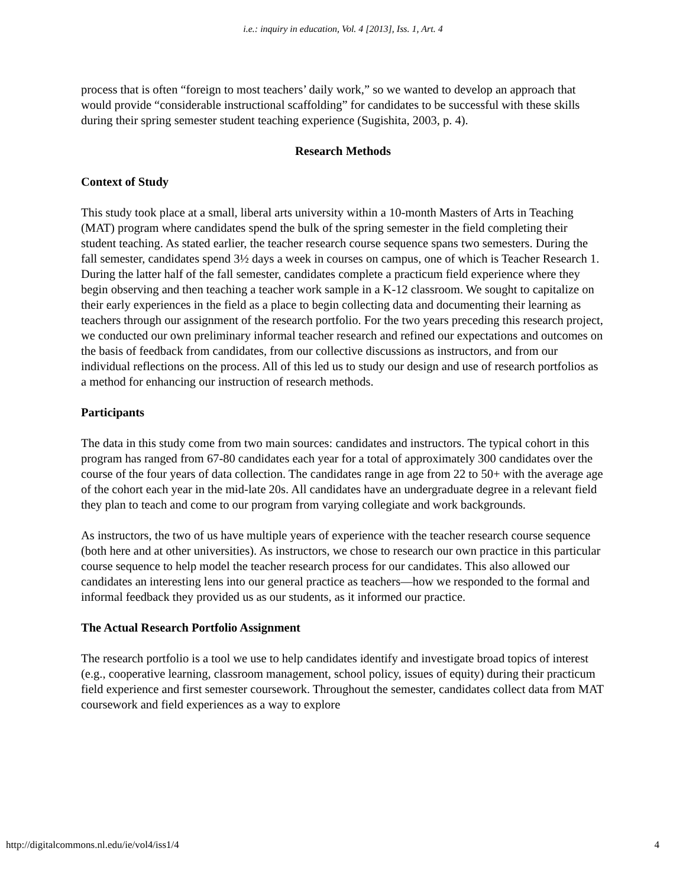i.e.: inquiry in education, Vol. 4 [2013], Iss. 1, Art. 4
process that is often “foreign to most teachers’ daily work,” so we wanted to develop an approach that would provide “considerable instructional scaffolding” for candidates to be successful with these skills during their spring semester student teaching experience (Sugishita, 2003, p. 4).
Research Methods
Context of Study
This study took place at a small, liberal arts university within a 10-month Masters of Arts in Teaching (MAT) program where candidates spend the bulk of the spring semester in the field completing their student teaching. As stated earlier, the teacher research course sequence spans two semesters. During the fall semester, candidates spend 3½ days a week in courses on campus, one of which is Teacher Research 1. During the latter half of the fall semester, candidates complete a practicum field experience where they begin observing and then teaching a teacher work sample in a K-12 classroom. We sought to capitalize on their early experiences in the field as a place to begin collecting data and documenting their learning as teachers through our assignment of the research portfolio. For the two years preceding this research project, we conducted our own preliminary informal teacher research and refined our expectations and outcomes on the basis of feedback from candidates, from our collective discussions as instructors, and from our individual reflections on the process. All of this led us to study our design and use of research portfolios as a method for enhancing our instruction of research methods.
Participants
The data in this study come from two main sources: candidates and instructors. The typical cohort in this program has ranged from 67-80 candidates each year for a total of approximately 300 candidates over the course of the four years of data collection. The candidates range in age from 22 to 50+ with the average age of the cohort each year in the mid-late 20s. All candidates have an undergraduate degree in a relevant field they plan to teach and come to our program from varying collegiate and work backgrounds.
As instructors, the two of us have multiple years of experience with the teacher research course sequence (both here and at other universities). As instructors, we chose to research our own practice in this particular course sequence to help model the teacher research process for our candidates. This also allowed our candidates an interesting lens into our general practice as teachers—how we responded to the formal and informal feedback they provided us as our students, as it informed our practice.
The Actual Research Portfolio Assignment
The research portfolio is a tool we use to help candidates identify and investigate broad topics of interest (e.g., cooperative learning, classroom management, school policy, issues of equity) during their practicum field experience and first semester coursework. Throughout the semester, candidates collect data from MAT coursework and field experiences as a way to explore
http://digitalcommons.nl.edu/ie/vol4/iss1/4 4